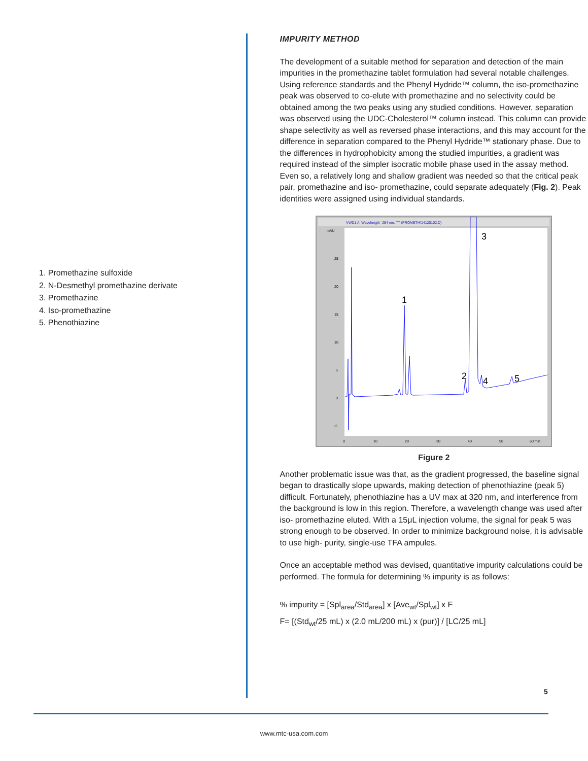1. Promethazine sulfoxide
2. N-Desmethyl promethazine derivate
3. Promethazine
4. Iso-promethazine
5. Phenothiazine
IMPURITY METHOD
The development of a suitable method for separation and detection of the main impurities in the promethazine tablet formulation had several notable challenges. Using reference standards and the Phenyl Hydride™ column, the iso-promethazine peak was observed to co-elute with promethazine and no selectivity could be obtained among the two peaks using any studied conditions. However, separation was observed using the UDC-Cholesterol™ column instead. This column can provide shape selectivity as well as reversed phase interactions, and this may account for the difference in separation compared to the Phenyl Hydride™ stationary phase. Due to the differences in hydrophobicity among the studied impurities, a gradient was required instead of the simpler isocratic mobile phase used in the assay method. Even so, a relatively long and shallow gradient was needed so that the critical peak pair, promethazine and iso- promethazine, could separate adequately (Fig. 2). Peak identities were assigned using individual standards.
VWD1 A, Wavelength=254 nm, TT (PROMETH\14120102.D)
mAU
25
20
15
10
5
0
-5
0
10
20
30
40
50
60 min
3
1
2
4
5
Figure 2
Another problematic issue was that, as the gradient progressed, the baseline signal began to drastically slope upwards, making detection of phenothiazine (peak 5) difficult. Fortunately, phenothiazine has a UV max at 320 nm, and interference from the background is low in this region. Therefore, a wavelength change was used after iso- promethazine eluted. With a 15μL injection volume, the signal for peak 5 was strong enough to be observed. In order to minimize background noise, it is advisable to use high- purity, single-use TFA ampules.
Once an acceptable method was devised, quantitative impurity calculations could be performed. The formula for determining % impurity is as follows:
% impurity = [Spl<sub>area</sub>/Std<sub>area</sub>] x [Ave<sub>wt</sub>/Spl<sub>wt</sub>] x F
F= [(Std<sub>wt</sub>/25 mL) x (2.0 mL/200 mL) x (pur)] / [LC/25 mL]
5
www.mtc-usa.com.com